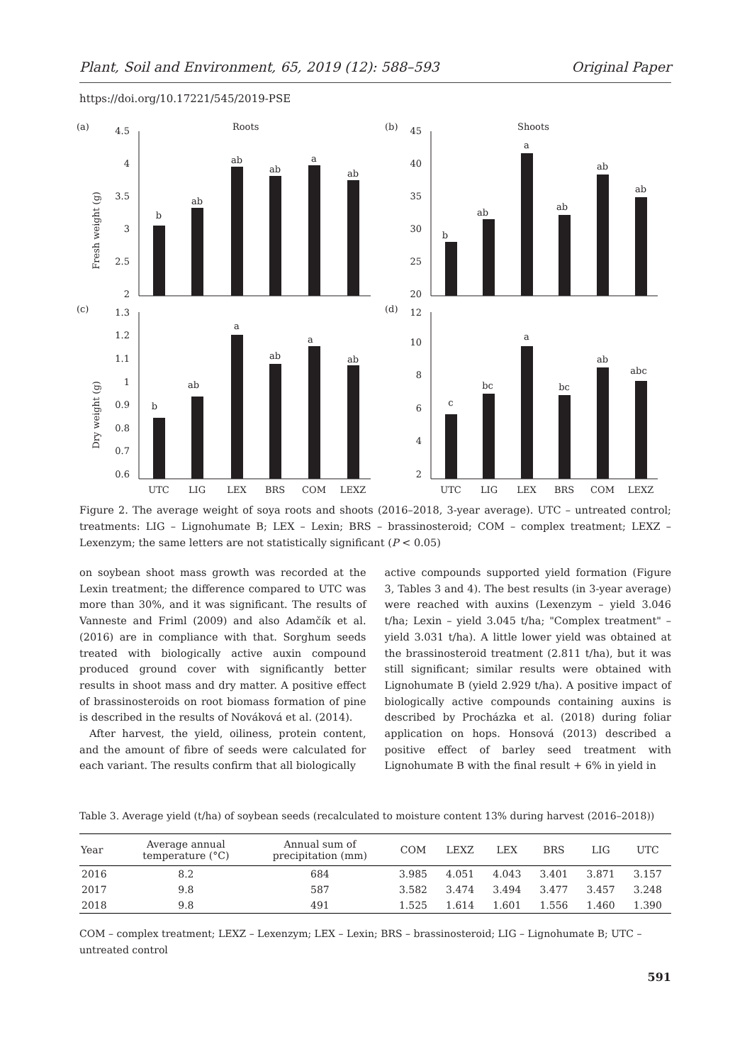Plant, Soil and Environment, 65, 2019 (12): 588–593 Original Paper
https://doi.org/10.17221/545/2019-PSE
(a)
Roots
(b)
Shoots
(c)
(d)
Fresh weight (g)
Dry weight (g)
4.5
4
3.5
3
2.5
2
45
40
35
30
25
20
1.3
1.2
1.1
1
0.9
0.8
0.7
0.6
12
10
8
6
4
2
b
ab
ab
ab
a
ab
b
ab
a
ab
ab
ab
b
ab
a
ab
a
ab
c
bc
a
bc
ab
abc
UTC
LIG
LEX
BRS
COM
LEXZ
UTC
LIG
LEX
BRS
COM
LEXZ
Figure 2. The average weight of soya roots and shoots (2016–2018, 3-year average). UTC – untreated control; treatments: LIG – Lignohumate B; LEX – Lexin; BRS – brassinosteroid; COM – complex treatment; LEXZ – Lexenzym; the same letters are not statistically significant (P < 0.05)
on soybean shoot mass growth was recorded at the Lexin treatment; the difference compared to UTC was more than 30%, and it was significant. The results of Vanneste and Friml (2009) and also Adamčík et al. (2016) are in compliance with that. Sorghum seeds treated with biologically active auxin compound produced ground cover with significantly better results in shoot mass and dry matter. A positive effect of brassinosteroids on root biomass formation of pine is described in the results of Nováková et al. (2014).
After harvest, the yield, oiliness, protein content, and the amount of fibre of seeds were calculated for each variant. The results confirm that all biologically
active compounds supported yield formation (Figure 3, Tables 3 and 4). The best results (in 3-year average) were reached with auxins (Lexenzym – yield 3.046 t/ha; Lexin – yield 3.045 t/ha; "Complex treatment" – yield 3.031 t/ha). A little lower yield was obtained at the brassinosteroid treatment (2.811 t/ha), but it was still significant; similar results were obtained with Lignohumate B (yield 2.929 t/ha). A positive impact of biologically active compounds containing auxins is described by Procházka et al. (2018) during foliar application on hops. Honsová (2013) described a positive effect of barley seed treatment with Lignohumate B with the final result + 6% in yield in
Table 3. Average yield (t/ha) of soybean seeds (recalculated to moisture content 13% during harvest (2016–2018))
| Year | Average annual temperature (°C) | Annual sum of precipitation (mm) | COM | LEXZ | LEX | BRS | LIG | UTC |
| --- | --- | --- | --- | --- | --- | --- | --- | --- |
| 2016 | 8.2 | 684 | 3.985 | 4.051 | 4.043 | 3.401 | 3.871 | 3.157 |
| 2017 | 9.8 | 587 | 3.582 | 3.474 | 3.494 | 3.477 | 3.457 | 3.248 |
| 2018 | 9.8 | 491 | 1.525 | 1.614 | 1.601 | 1.556 | 1.460 | 1.390 |
COM – complex treatment; LEXZ – Lexenzym; LEX – Lexin; BRS – brassinosteroid; LIG – Lignohumate B; UTC – untreated control
591